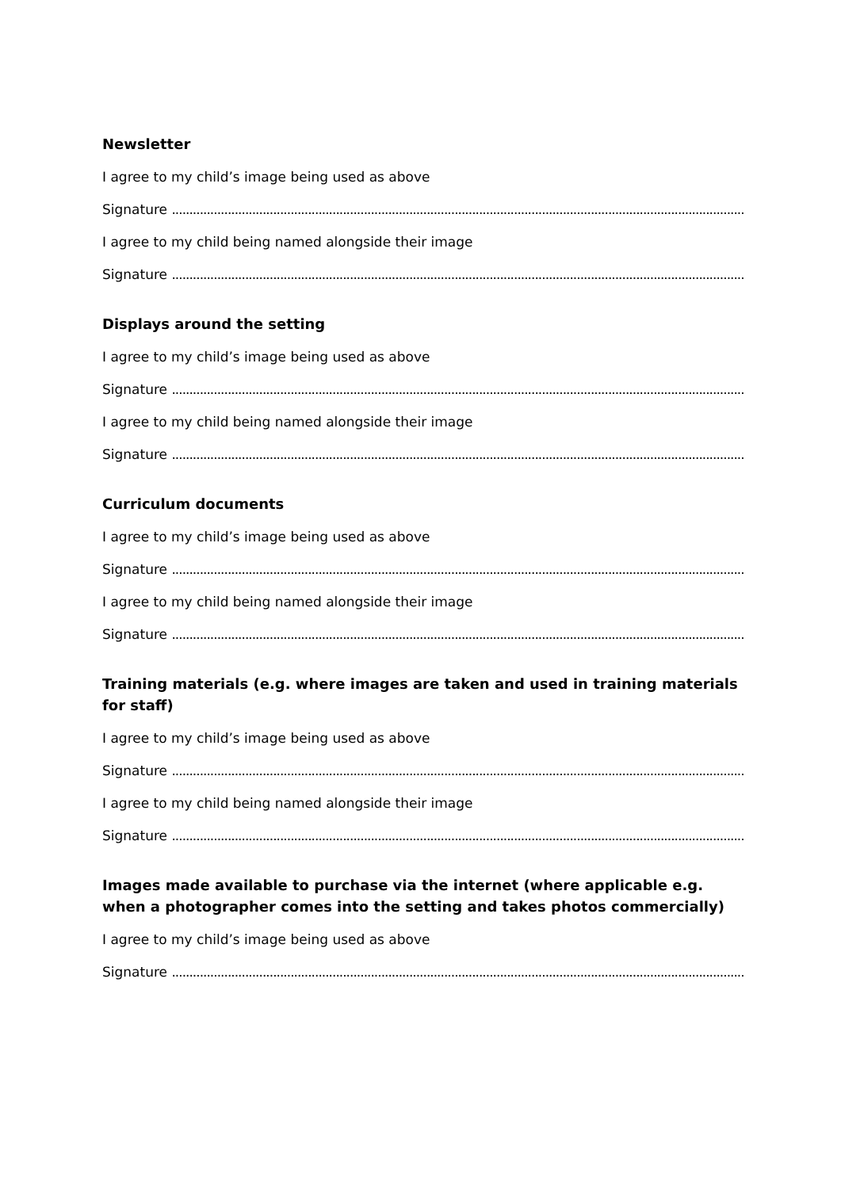Newsletter
I agree to my child’s image being used as above
Signature ........................................................................................................................................................................................................
I agree to my child being named alongside their image
Signature ........................................................................................................................................................................................................
Displays around the setting
I agree to my child’s image being used as above
Signature ........................................................................................................................................................................................................
I agree to my child being named alongside their image
Signature ........................................................................................................................................................................................................
Curriculum documents
I agree to my child’s image being used as above
Signature ........................................................................................................................................................................................................
I agree to my child being named alongside their image
Signature ........................................................................................................................................................................................................
Training materials (e.g. where images are taken and used in training materials for staff)
I agree to my child’s image being used as above
Signature ........................................................................................................................................................................................................
I agree to my child being named alongside their image
Signature ........................................................................................................................................................................................................
Images made available to purchase via the internet (where applicable e.g. when a photographer comes into the setting and takes photos commercially)
I agree to my child’s image being used as above
Signature ........................................................................................................................................................................................................